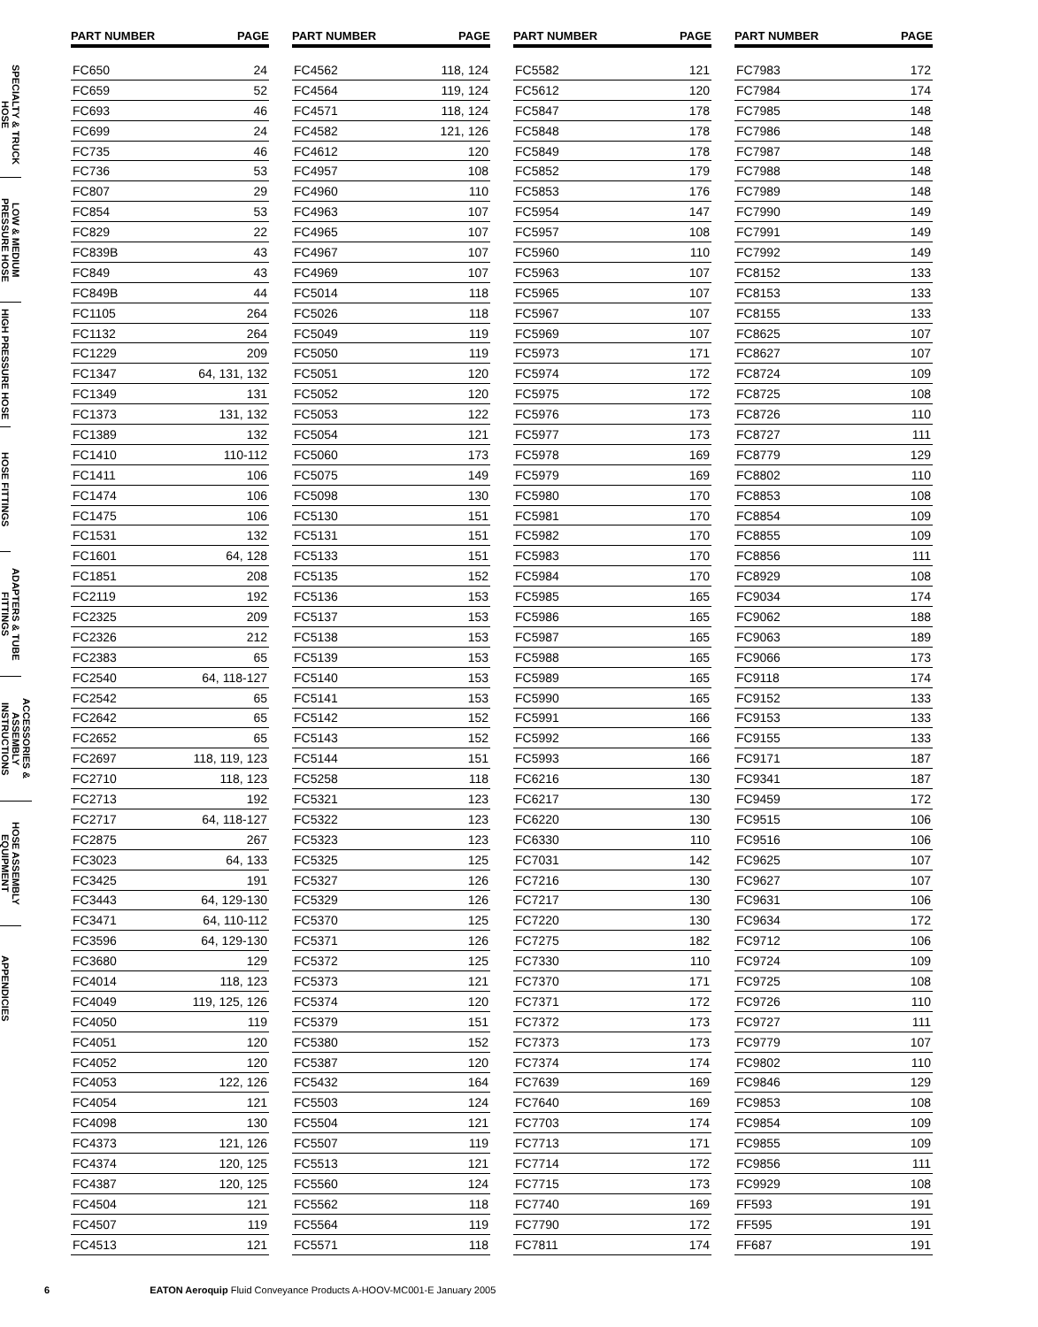SPECIALTY & TRUCK HOSE
LOW & MEDIUM PRESSURE HOSE
HIGH PRESSURE HOSE
HOSE FITTINGS
ADAPTERS & TUBE FITTINGS
ACCESSORIES & ASSEMBLY INSTRUCTIONS
HOSE ASSEMBLY EQUIPMENT
APPENDICIES
| PART NUMBER | PAGE |
| --- | --- |
| FC650 | 24 |
| FC659 | 52 |
| FC693 | 46 |
| FC699 | 24 |
| FC735 | 46 |
| FC736 | 53 |
| FC807 | 29 |
| FC854 | 53 |
| FC829 | 22 |
| FC839B | 43 |
| FC849 | 43 |
| FC849B | 44 |
| FC1105 | 264 |
| FC1132 | 264 |
| FC1229 | 209 |
| FC1347 | 64, 131, 132 |
| FC1349 | 131 |
| FC1373 | 131, 132 |
| FC1389 | 132 |
| FC1410 | 110-112 |
| FC1411 | 106 |
| FC1474 | 106 |
| FC1475 | 106 |
| FC1531 | 132 |
| FC1601 | 64, 128 |
| FC1851 | 208 |
| FC2119 | 192 |
| FC2325 | 209 |
| FC2326 | 212 |
| FC2383 | 65 |
| FC2540 | 64, 118-127 |
| FC2542 | 65 |
| FC2642 | 65 |
| FC2652 | 65 |
| FC2697 | 118, 119, 123 |
| FC2710 | 118, 123 |
| FC2713 | 192 |
| FC2717 | 64, 118-127 |
| FC2875 | 267 |
| FC3023 | 64, 133 |
| FC3425 | 191 |
| FC3443 | 64, 129-130 |
| FC3471 | 64, 110-112 |
| FC3596 | 64, 129-130 |
| FC3680 | 129 |
| FC4014 | 118, 123 |
| FC4049 | 119, 125, 126 |
| FC4050 | 119 |
| FC4051 | 120 |
| FC4052 | 120 |
| FC4053 | 122, 126 |
| FC4054 | 121 |
| FC4098 | 130 |
| FC4373 | 121, 126 |
| FC4374 | 120, 125 |
| FC4387 | 120, 125 |
| FC4504 | 121 |
| FC4507 | 119 |
| FC4513 | 121 |
| PART NUMBER | PAGE |
| --- | --- |
| FC4562 | 118, 124 |
| FC4564 | 119, 124 |
| FC4571 | 118, 124 |
| FC4582 | 121, 126 |
| FC4612 | 120 |
| FC4957 | 108 |
| FC4960 | 110 |
| FC4963 | 107 |
| FC4965 | 107 |
| FC4967 | 107 |
| FC4969 | 107 |
| FC5014 | 118 |
| FC5026 | 118 |
| FC5049 | 119 |
| FC5050 | 119 |
| FC5051 | 120 |
| FC5052 | 120 |
| FC5053 | 122 |
| FC5054 | 121 |
| FC5060 | 173 |
| FC5075 | 149 |
| FC5098 | 130 |
| FC5130 | 151 |
| FC5131 | 151 |
| FC5133 | 151 |
| FC5135 | 152 |
| FC5136 | 153 |
| FC5137 | 153 |
| FC5138 | 153 |
| FC5139 | 153 |
| FC5140 | 153 |
| FC5141 | 153 |
| FC5142 | 152 |
| FC5143 | 152 |
| FC5144 | 151 |
| FC5258 | 118 |
| FC5321 | 123 |
| FC5322 | 123 |
| FC5323 | 123 |
| FC5325 | 125 |
| FC5327 | 126 |
| FC5329 | 126 |
| FC5370 | 125 |
| FC5371 | 126 |
| FC5372 | 125 |
| FC5373 | 121 |
| FC5374 | 120 |
| FC5379 | 151 |
| FC5380 | 152 |
| FC5387 | 120 |
| FC5432 | 164 |
| FC5503 | 124 |
| FC5504 | 121 |
| FC5507 | 119 |
| FC5513 | 121 |
| FC5560 | 124 |
| FC5562 | 118 |
| FC5564 | 119 |
| FC5571 | 118 |
| PART NUMBER | PAGE |
| --- | --- |
| FC5582 | 121 |
| FC5612 | 120 |
| FC5847 | 178 |
| FC5848 | 178 |
| FC5849 | 178 |
| FC5852 | 179 |
| FC5853 | 176 |
| FC5954 | 147 |
| FC5957 | 108 |
| FC5960 | 110 |
| FC5963 | 107 |
| FC5965 | 107 |
| FC5967 | 107 |
| FC5969 | 107 |
| FC5973 | 171 |
| FC5974 | 172 |
| FC5975 | 172 |
| FC5976 | 173 |
| FC5977 | 173 |
| FC5978 | 169 |
| FC5979 | 169 |
| FC5980 | 170 |
| FC5981 | 170 |
| FC5982 | 170 |
| FC5983 | 170 |
| FC5984 | 170 |
| FC5985 | 165 |
| FC5986 | 165 |
| FC5987 | 165 |
| FC5988 | 165 |
| FC5989 | 165 |
| FC5990 | 165 |
| FC5991 | 166 |
| FC5992 | 166 |
| FC5993 | 166 |
| FC6216 | 130 |
| FC6217 | 130 |
| FC6220 | 130 |
| FC6330 | 110 |
| FC7031 | 142 |
| FC7216 | 130 |
| FC7217 | 130 |
| FC7220 | 130 |
| FC7275 | 182 |
| FC7330 | 110 |
| FC7370 | 171 |
| FC7371 | 172 |
| FC7372 | 173 |
| FC7373 | 173 |
| FC7374 | 174 |
| FC7639 | 169 |
| FC7640 | 169 |
| FC7703 | 174 |
| FC7713 | 171 |
| FC7714 | 172 |
| FC7715 | 173 |
| FC7740 | 169 |
| FC7790 | 172 |
| FC7811 | 174 |
| PART NUMBER | PAGE |
| --- | --- |
| FC7983 | 172 |
| FC7984 | 174 |
| FC7985 | 148 |
| FC7986 | 148 |
| FC7987 | 148 |
| FC7988 | 148 |
| FC7989 | 148 |
| FC7990 | 149 |
| FC7991 | 149 |
| FC7992 | 149 |
| FC8152 | 133 |
| FC8153 | 133 |
| FC8155 | 133 |
| FC8625 | 107 |
| FC8627 | 107 |
| FC8724 | 109 |
| FC8725 | 108 |
| FC8726 | 110 |
| FC8727 | 111 |
| FC8779 | 129 |
| FC8802 | 110 |
| FC8853 | 108 |
| FC8854 | 109 |
| FC8855 | 109 |
| FC8856 | 111 |
| FC8929 | 108 |
| FC9034 | 174 |
| FC9062 | 188 |
| FC9063 | 189 |
| FC9066 | 173 |
| FC9118 | 174 |
| FC9152 | 133 |
| FC9153 | 133 |
| FC9155 | 133 |
| FC9171 | 187 |
| FC9341 | 187 |
| FC9459 | 172 |
| FC9515 | 106 |
| FC9516 | 106 |
| FC9625 | 107 |
| FC9627 | 107 |
| FC9631 | 106 |
| FC9634 | 172 |
| FC9712 | 106 |
| FC9724 | 109 |
| FC9725 | 108 |
| FC9726 | 110 |
| FC9727 | 111 |
| FC9779 | 107 |
| FC9802 | 110 |
| FC9846 | 129 |
| FC9853 | 108 |
| FC9854 | 109 |
| FC9855 | 109 |
| FC9856 | 111 |
| FC9929 | 108 |
| FF593 | 191 |
| FF595 | 191 |
| FF687 | 191 |
6 EATON Aeroquip Fluid Conveyance Products A-HOOV-MC001-E January 2005